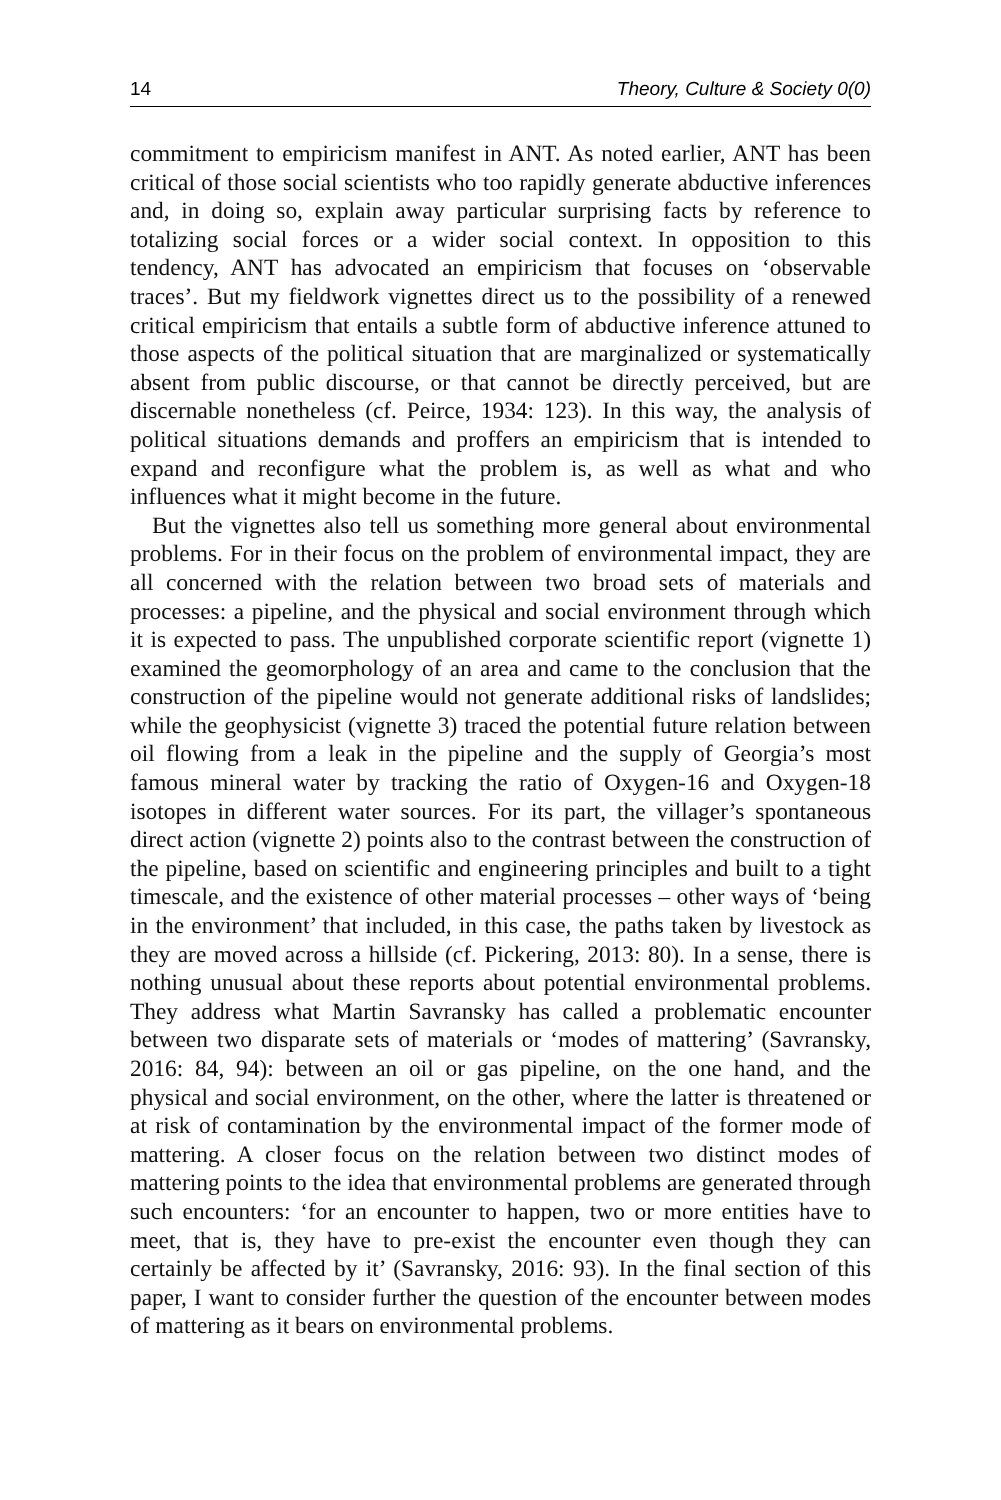14 Theory, Culture & Society 0(0)
commitment to empiricism manifest in ANT. As noted earlier, ANT has been critical of those social scientists who too rapidly generate abductive inferences and, in doing so, explain away particular surprising facts by reference to totalizing social forces or a wider social context. In opposition to this tendency, ANT has advocated an empiricism that focuses on ‘observable traces’. But my fieldwork vignettes direct us to the possibility of a renewed critical empiricism that entails a subtle form of abductive inference attuned to those aspects of the political situation that are marginalized or systematically absent from public discourse, or that cannot be directly perceived, but are discernable nonetheless (cf. Peirce, 1934: 123). In this way, the analysis of political situations demands and proffers an empiricism that is intended to expand and reconfigure what the problem is, as well as what and who influences what it might become in the future.
But the vignettes also tell us something more general about environmental problems. For in their focus on the problem of environmental impact, they are all concerned with the relation between two broad sets of materials and processes: a pipeline, and the physical and social environment through which it is expected to pass. The unpublished corporate scientific report (vignette 1) examined the geomorphology of an area and came to the conclusion that the construction of the pipeline would not generate additional risks of landslides; while the geophysicist (vignette 3) traced the potential future relation between oil flowing from a leak in the pipeline and the supply of Georgia’s most famous mineral water by tracking the ratio of Oxygen-16 and Oxygen-18 isotopes in different water sources. For its part, the villager’s spontaneous direct action (vignette 2) points also to the contrast between the construction of the pipeline, based on scientific and engineering principles and built to a tight timescale, and the existence of other material processes – other ways of ‘being in the environment’ that included, in this case, the paths taken by livestock as they are moved across a hillside (cf. Pickering, 2013: 80). In a sense, there is nothing unusual about these reports about potential environmental problems. They address what Martin Savransky has called a problematic encounter between two disparate sets of materials or ‘modes of mattering’ (Savransky, 2016: 84, 94): between an oil or gas pipeline, on the one hand, and the physical and social environment, on the other, where the latter is threatened or at risk of contamination by the environmental impact of the former mode of mattering. A closer focus on the relation between two distinct modes of mattering points to the idea that environmental problems are generated through such encounters: ‘for an encounter to happen, two or more entities have to meet, that is, they have to pre-exist the encounter even though they can certainly be affected by it’ (Savransky, 2016: 93). In the final section of this paper, I want to consider further the question of the encounter between modes of mattering as it bears on environmental problems.